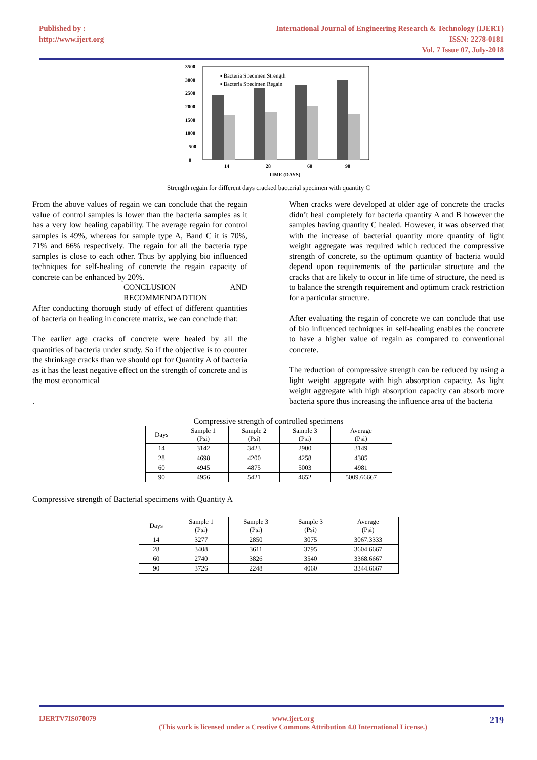Published by :
http://www.ijert.org
International Journal of Engineering Research & Technology (IJERT)
ISSN: 2278-0181
Vol. 7 Issue 07, July-2018
3500
3000
2500
2000
1500
1000
500
0
14
28
60
90
TIME (DAYS)
▪ Bacteria Specimen Strength
▪ Bacteria Specimen Regain
Strength regain for different days cracked bacterial specimen with quantity C
From the above values of regain we can conclude that the regain value of control samples is lower than the bacteria samples as it has a very low healing capability. The average regain for control samples is 49%, whereas for sample type A, Band C it is 70%, 71% and 66% respectively. The regain for all the bacteria type samples is close to each other. Thus by applying bio influenced techniques for self-healing of concrete the regain capacity of concrete can be enhanced by 20%.
CONCLUSION AND RECOMMENDADTION
After conducting thorough study of effect of different quantities of bacteria on healing in concrete matrix, we can conclude that:
The earlier age cracks of concrete were healed by all the quantities of bacteria under study. So if the objective is to counter the shrinkage cracks than we should opt for Quantity A of bacteria as it has the least negative effect on the strength of concrete and is the most economical
.
When cracks were developed at older age of concrete the cracks didn’t heal completely for bacteria quantity A and B however the samples having quantity C healed. However, it was observed that with the increase of bacterial quantity more quantity of light weight aggregate was required which reduced the compressive strength of concrete, so the optimum quantity of bacteria would depend upon requirements of the particular structure and the cracks that are likely to occur in life time of structure, the need is to balance the strength requirement and optimum crack restriction for a particular structure.
After evaluating the regain of concrete we can conclude that use of bio influenced techniques in self-healing enables the concrete to have a higher value of regain as compared to conventional concrete.
The reduction of compressive strength can be reduced by using a light weight aggregate with high absorption capacity. As light weight aggregate with high absorption capacity can absorb more bacteria spore thus increasing the influence area of the bacteria
Compressive strength of controlled specimens
| Days | Sample 1 (Psi) | Sample 2 (Psi) | Sample 3 (Psi) | Average (Psi) |
| --- | --- | --- | --- | --- |
| 14 | 3142 | 3423 | 2900 | 3149 |
| 28 | 4698 | 4200 | 4258 | 4385 |
| 60 | 4945 | 4875 | 5003 | 4981 |
| 90 | 4956 | 5421 | 4652 | 5009.66667 |
Compressive strength of Bacterial specimens with Quantity A
| Days | Sample 1 (Psi) | Sample 3 (Psi) | Sample 3 (Psi) | Average (Psi) |
| --- | --- | --- | --- | --- |
| 14 | 3277 | 2850 | 3075 | 3067.3333 |
| 28 | 3408 | 3611 | 3795 | 3604.6667 |
| 60 | 2740 | 3826 | 3540 | 3368.6667 |
| 90 | 3726 | 2248 | 4060 | 3344.6667 |
IJERTV7IS070079 www.ijert.org
(This work is licensed under a Creative Commons Attribution 4.0 International License.) 219